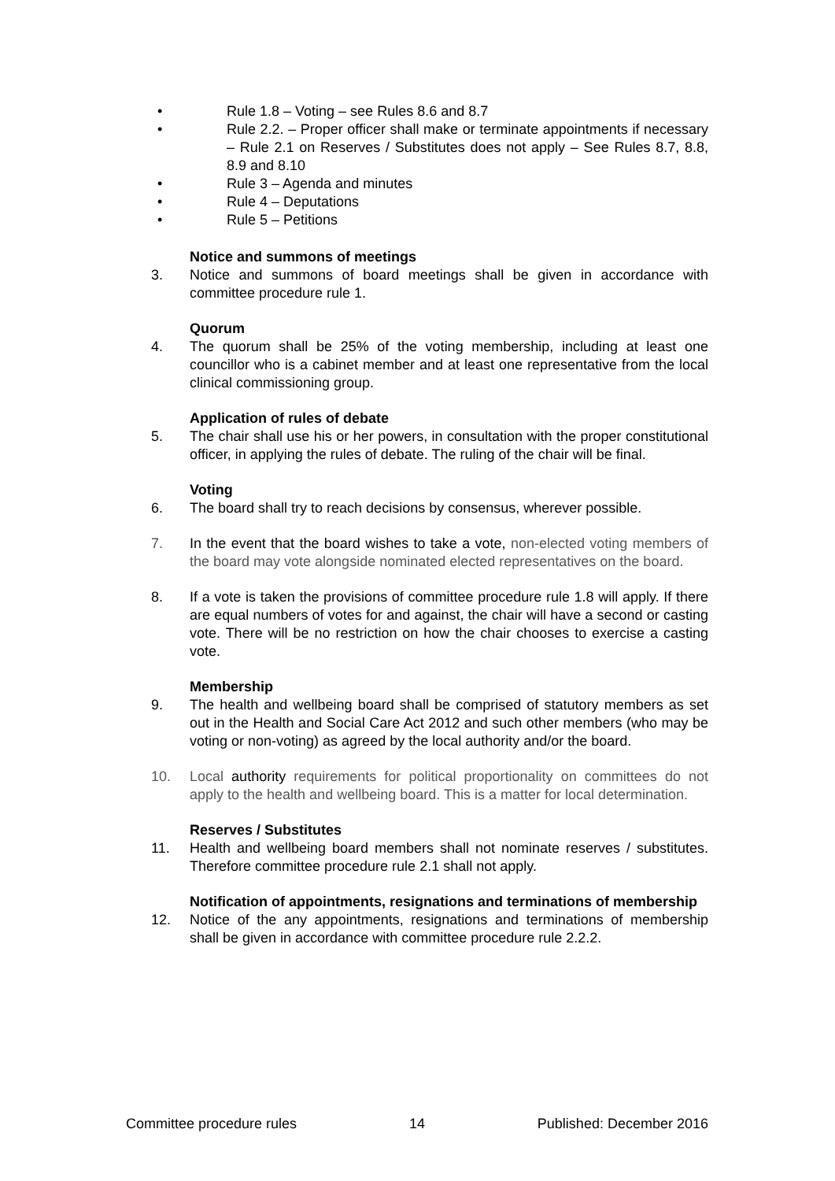• Rule 1.8 – Voting – see Rules 8.6 and 8.7
• Rule 2.2. – Proper officer shall make or terminate appointments if necessary – Rule 2.1 on Reserves / Substitutes does not apply – See Rules 8.7, 8.8, 8.9 and 8.10
• Rule 3 – Agenda and minutes
• Rule 4 – Deputations
• Rule 5 – Petitions
Notice and summons of meetings
3. Notice and summons of board meetings shall be given in accordance with committee procedure rule 1.
Quorum
4. The quorum shall be 25% of the voting membership, including at least one councillor who is a cabinet member and at least one representative from the local clinical commissioning group.
Application of rules of debate
5. The chair shall use his or her powers, in consultation with the proper constitutional officer, in applying the rules of debate. The ruling of the chair will be final.
Voting
6. The board shall try to reach decisions by consensus, wherever possible.
7. In the event that the board wishes to take a vote, non-elected voting members of the board may vote alongside nominated elected representatives on the board.
8. If a vote is taken the provisions of committee procedure rule 1.8 will apply. If there are equal numbers of votes for and against, the chair will have a second or casting vote. There will be no restriction on how the chair chooses to exercise a casting vote.
Membership
9. The health and wellbeing board shall be comprised of statutory members as set out in the Health and Social Care Act 2012 and such other members (who may be voting or non-voting) as agreed by the local authority and/or the board.
10. Local authority requirements for political proportionality on committees do not apply to the health and wellbeing board. This is a matter for local determination.
Reserves / Substitutes
11. Health and wellbeing board members shall not nominate reserves / substitutes. Therefore committee procedure rule 2.1 shall not apply.
Notification of appointments, resignations and terminations of membership
12. Notice of the any appointments, resignations and terminations of membership shall be given in accordance with committee procedure rule 2.2.2.
Committee procedure rules 14 Published: December 2016